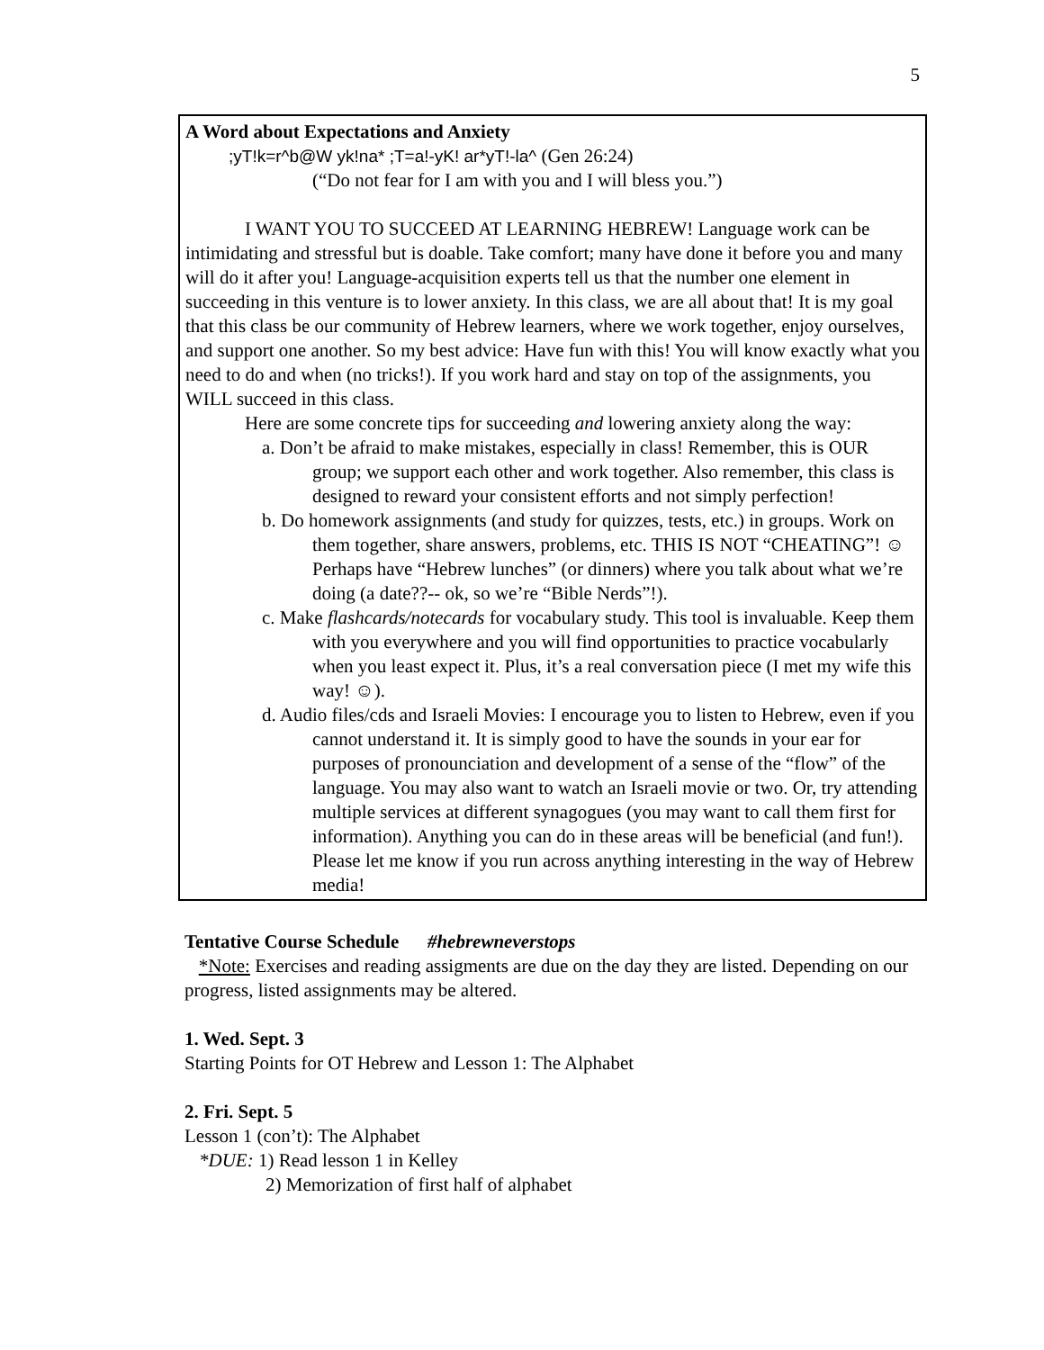5
A Word about Expectations and Anxiety
;yT!k=r^b@W yk!na* ;T=a!-yK! ar*yT!-la^ (Gen 26:24)
(“Do not fear for I am with you and I will bless you.”)
I WANT YOU TO SUCCEED AT LEARNING HEBREW! Language work can be intimidating and stressful but is doable. Take comfort; many have done it before you and many will do it after you! Language-acquisition experts tell us that the number one element in succeeding in this venture is to lower anxiety. In this class, we are all about that! It is my goal that this class be our community of Hebrew learners, where we work together, enjoy ourselves, and support one another. So my best advice: Have fun with this! You will know exactly what you need to do and when (no tricks!). If you work hard and stay on top of the assignments, you WILL succeed in this class.
Here are some concrete tips for succeeding and lowering anxiety along the way:
a. Don’t be afraid to make mistakes, especially in class! Remember, this is OUR group; we support each other and work together. Also remember, this class is designed to reward your consistent efforts and not simply perfection!
b. Do homework assignments (and study for quizzes, tests, etc.) in groups. Work on them together, share answers, problems, etc. THIS IS NOT “CHEATING”! ☺ Perhaps have “Hebrew lunches” (or dinners) where you talk about what we’re doing (a date??-- ok, so we’re “Bible Nerds”!).
c. Make flashcards/notecards for vocabulary study. This tool is invaluable. Keep them with you everywhere and you will find opportunities to practice vocabularly when you least expect it. Plus, it’s a real conversation piece (I met my wife this way! ☺).
d. Audio files/cds and Israeli Movies: I encourage you to listen to Hebrew, even if you cannot understand it. It is simply good to have the sounds in your ear for purposes of pronounciation and development of a sense of the “flow” of the language. You may also want to watch an Israeli movie or two. Or, try attending multiple services at different synagogues (you may want to call them first for information). Anything you can do in these areas will be beneficial (and fun!). Please let me know if you run across anything interesting in the way of Hebrew media!
Tentative Course Schedule #hebrewneverstops
*Note: Exercises and reading assigments are due on the day they are listed. Depending on our progress, listed assignments may be altered.
1. Wed. Sept. 3
Starting Points for OT Hebrew and Lesson 1: The Alphabet
2. Fri. Sept. 5
Lesson 1 (con’t): The Alphabet
*DUE: 1) Read lesson 1 in Kelley
2) Memorization of first half of alphabet